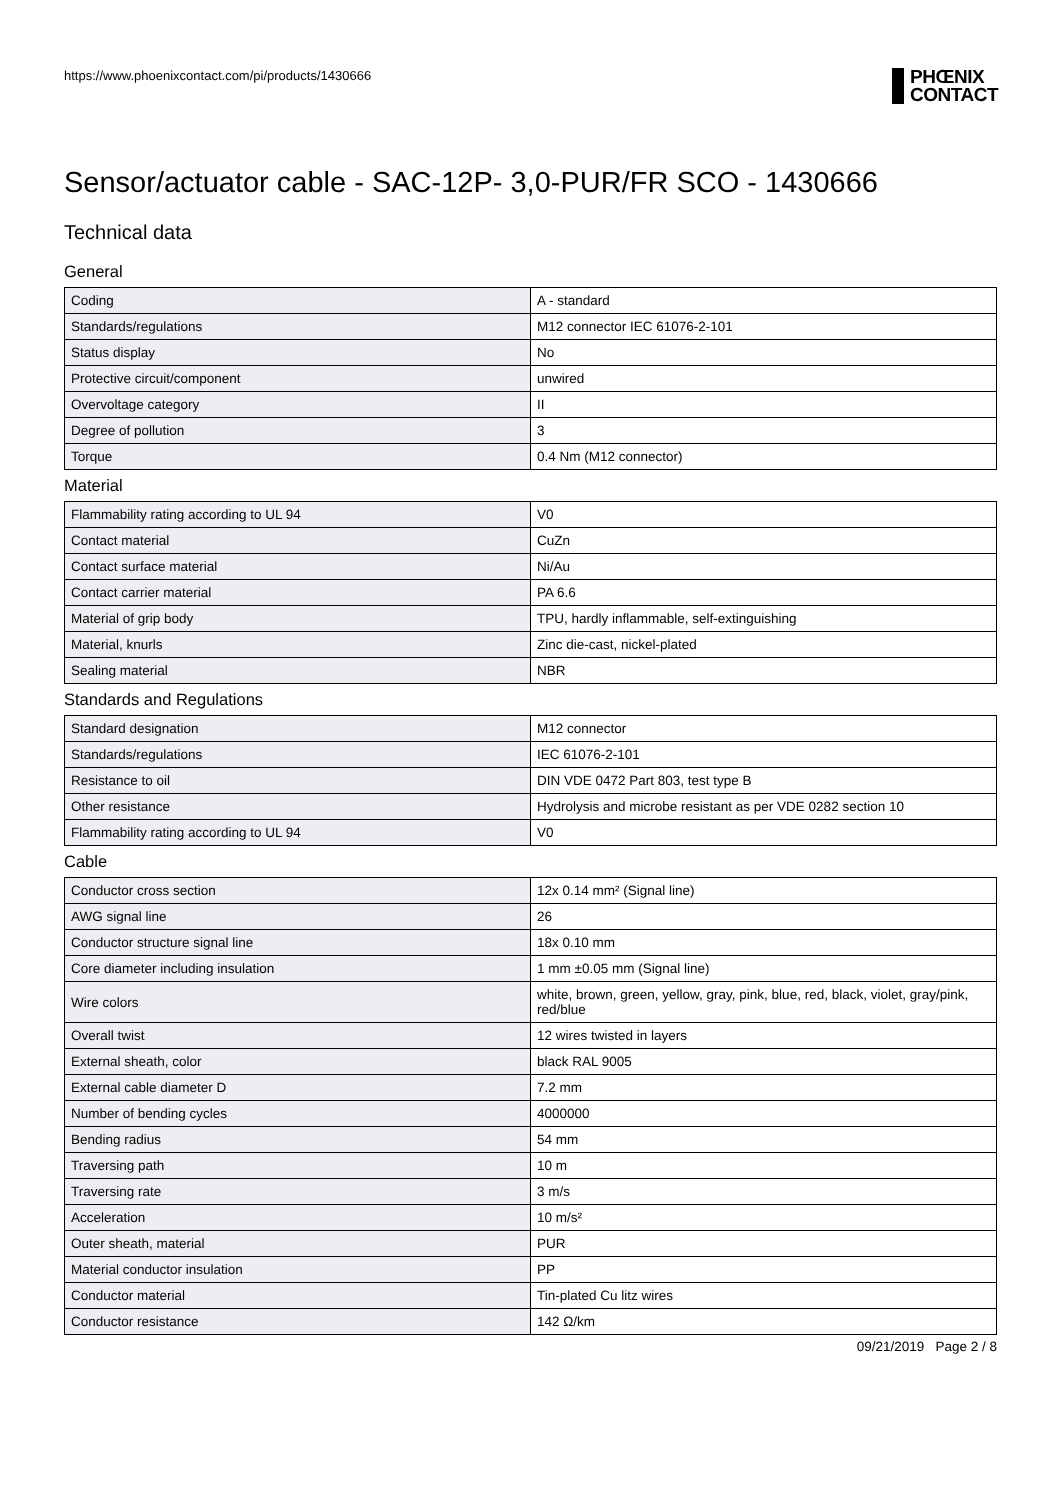https://www.phoenixcontact.com/pi/products/1430666
PHŒNIX
CONTACT
Sensor/actuator cable - SAC-12P- 3,0-PUR/FR SCO - 1430666
Technical data
General
| Coding | A - standard |
| Standards/regulations | M12 connector IEC 61076-2-101 |
| Status display | No |
| Protective circuit/component | unwired |
| Overvoltage category | II |
| Degree of pollution | 3 |
| Torque | 0.4 Nm (M12 connector) |
Material
| Flammability rating according to UL 94 | V0 |
| Contact material | CuZn |
| Contact surface material | Ni/Au |
| Contact carrier material | PA 6.6 |
| Material of grip body | TPU, hardly inflammable, self-extinguishing |
| Material, knurls | Zinc die-cast, nickel-plated |
| Sealing material | NBR |
Standards and Regulations
| Standard designation | M12 connector |
| Standards/regulations | IEC 61076-2-101 |
| Resistance to oil | DIN VDE 0472 Part 803, test type B |
| Other resistance | Hydrolysis and microbe resistant as per VDE 0282 section 10 |
| Flammability rating according to UL 94 | V0 |
Cable
| Conductor cross section | 12x 0.14 mm² (Signal line) |
| AWG signal line | 26 |
| Conductor structure signal line | 18x 0.10 mm |
| Core diameter including insulation | 1 mm ±0.05 mm (Signal line) |
| Wire colors | white, brown, green, yellow, gray, pink, blue, red, black, violet, gray/pink, red/blue |
| Overall twist | 12 wires twisted in layers |
| External sheath, color | black RAL 9005 |
| External cable diameter D | 7.2 mm |
| Number of bending cycles | 4000000 |
| Bending radius | 54 mm |
| Traversing path | 10 m |
| Traversing rate | 3 m/s |
| Acceleration | 10 m/s² |
| Outer sheath, material | PUR |
| Material conductor insulation | PP |
| Conductor material | Tin-plated Cu litz wires |
| Conductor resistance | 142 Ω/km |
09/21/2019 Page 2 / 8